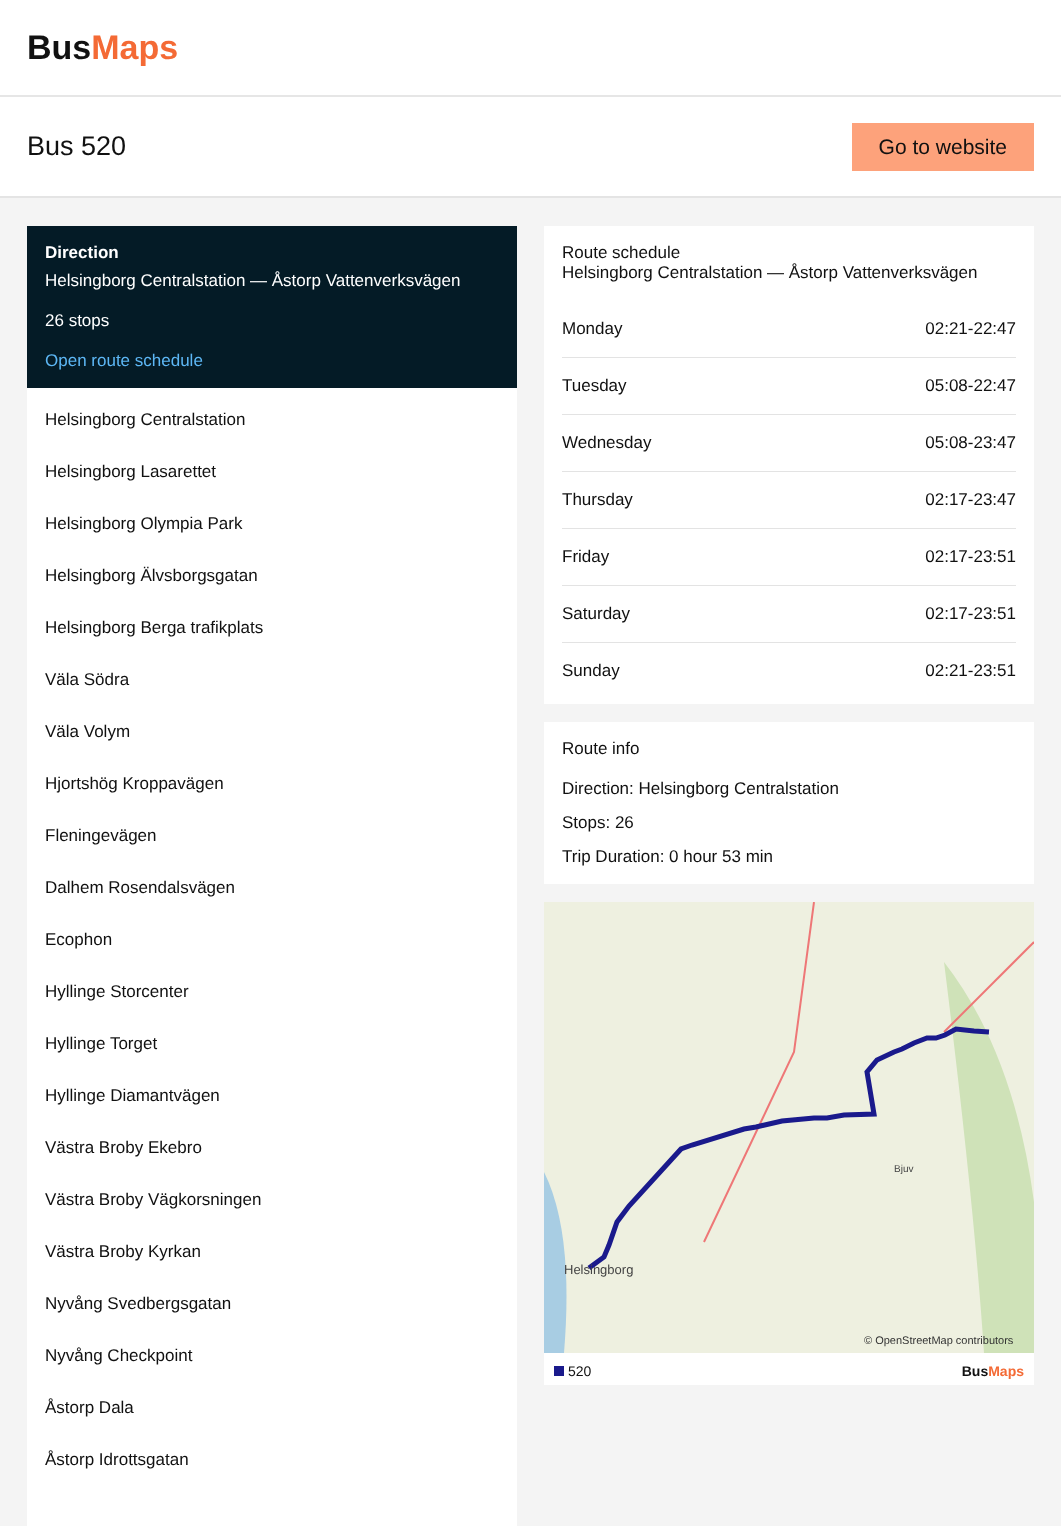BusMaps
Bus 520
Go to website
Direction
Helsingborg Centralstation — Åstorp Vattenverksvägen
26 stops
Open route schedule
Helsingborg Centralstation
Helsingborg Lasarettet
Helsingborg Olympia Park
Helsingborg Älvsborgsgatan
Helsingborg Berga trafikplats
Väla Södra
Väla Volym
Hjortshög Kroppavägen
Fleningevägen
Dalhem Rosendalsvägen
Ecophon
Hyllinge Storcenter
Hyllinge Torget
Hyllinge Diamantvägen
Västra Broby Ekebro
Västra Broby Vägkorsningen
Västra Broby Kyrkan
Nyvång Svedbergsgatan
Nyvång Checkpoint
Åstorp Dala
Åstorp Idrottsgatan
Route schedule
Helsingborg Centralstation — Åstorp Vattenverksvägen
| Monday | 02:21-22:47 |
| Tuesday | 05:08-22:47 |
| Wednesday | 05:08-23:47 |
| Thursday | 02:17-23:47 |
| Friday | 02:17-23:51 |
| Saturday | 02:17-23:51 |
| Sunday | 02:21-23:51 |
Route info
Direction: Helsingborg Centralstation
Stops: 26
Trip Duration: 0 hour 53 min
Helsingborg
Bjuv
© OpenStreetMap contributors
520 BusMaps